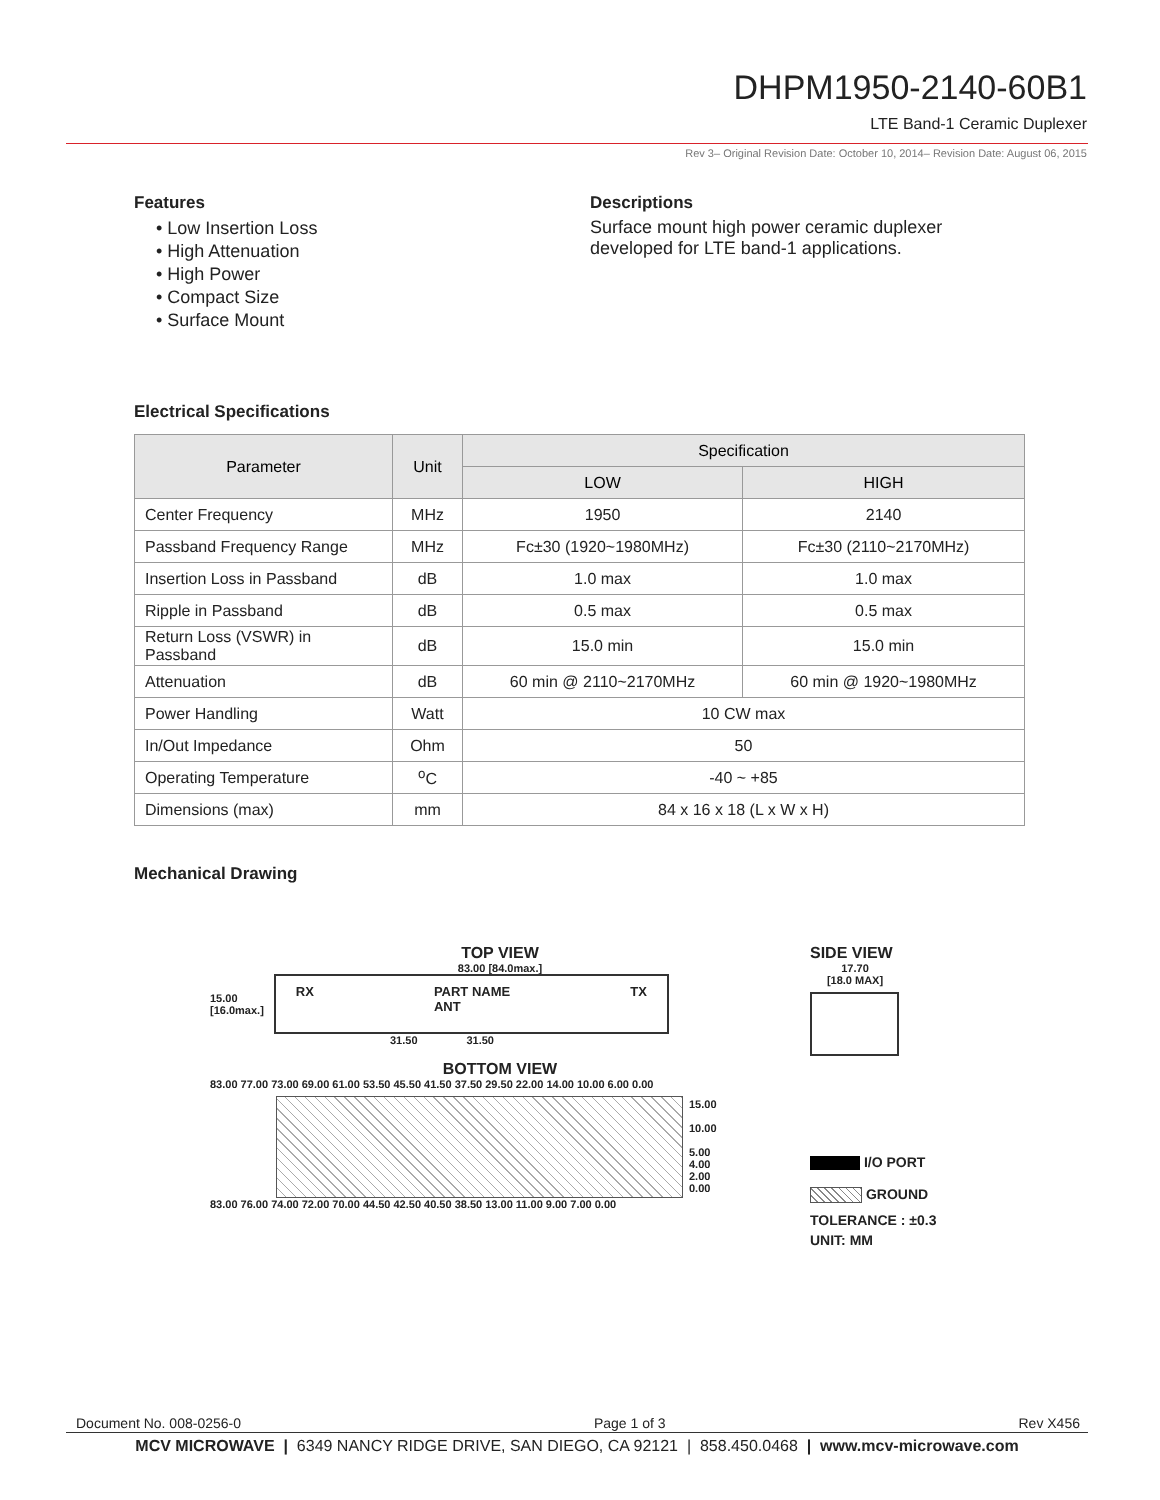DHPM1950-2140-60B1
LTE Band-1 Ceramic Duplexer
Rev 3– Original Revision Date: October 10, 2014– Revision Date: August 06, 2015
Features
• Low Insertion Loss
• High Attenuation
• High Power
• Compact Size
• Surface Mount
Descriptions
Surface mount high power ceramic duplexer
developed for LTE band-1 applications.
Electrical Specifications
| Parameter | Unit | Specification | |
| --- | --- | --- | --- |
| | | LOW | HIGH |
| Center Frequency | MHz | 1950 | 2140 |
| Passband Frequency Range | MHz | Fc±30 (1920~1980MHz) | Fc±30 (2110~2170MHz) |
| Insertion Loss in Passband | dB | 1.0 max | 1.0 max |
| Ripple in Passband | dB | 0.5 max | 0.5 max |
| Return Loss (VSWR) in Passband | dB | 15.0 min | 15.0 min |
| Attenuation | dB | 60 min @ 2110~2170MHz | 60 min @ 1920~1980MHz |
| Power Handling | Watt | 10 CW max | |
| In/Out Impedance | Ohm | 50 | |
| Operating Temperature | <sup>o</sup> C | -40 ~ +85 | |
| Dimensions (max) | mm | 84 x 16 x 18 (L x W x H) | |
Mechanical Drawing
TOP VIEW
83.00 [84.0max.]
15.00
[16.0max.]
RX PART NAME
ANT TX
31.50 31.50
BOTTOM VIEW
83.00 77.00 73.00 69.00 61.00 53.50 45.50 41.50 37.50 29.50 22.00 14.00 10.00 6.00 0.00
15.00
10.00
5.00
4.00
2.00
0.00
83.00 76.00 74.00 72.00 70.00 44.50 42.50 40.50 38.50 13.00 11.00 9.00 7.00 0.00
SIDE VIEW
17.70
[18.0 MAX]
I/O PORT
GROUND
TOLERANCE : ±0.3
UNIT: MM
Document No. 008-0256-0 Page 1 of 3 Rev X456
MCV MICROWAVE | 6349 NANCY RIDGE DRIVE, SAN DIEGO, CA 92121 | 858.450.0468 | www.mcv-microwave.com